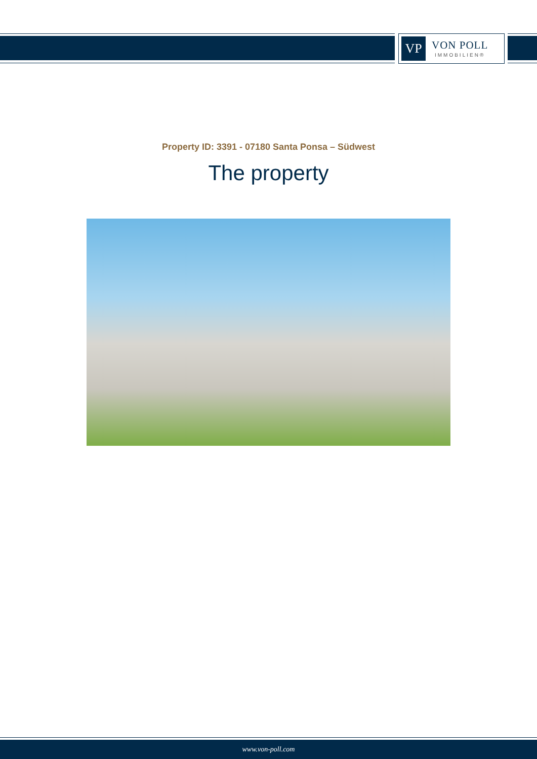VP
VON POLL
IMMOBILIEN®
Property ID: 3391 - 07180 Santa Ponsa – Südwest
The property
www.von-poll.com